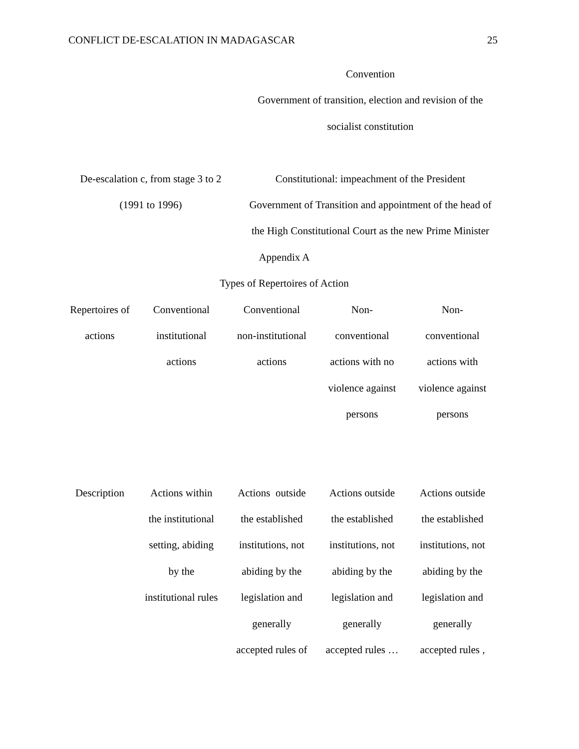CONFLICT DE-ESCALATION IN MADAGASCAR 25
| | Convention Government of transition, election and revision of the socialist constitution |
| De-escalation c, from stage 3 to 2 (1991 to 1996) | Constitutional: impeachment of the President Government of Transition and appointment of the head of the High Constitutional Court as the new Prime Minister |
Appendix A
Types of Repertoires of Action
| Repertoires of actions | Conventional institutional actions | Conventional non-institutional actions | Non- conventional actions with no violence against persons | Non- conventional actions with violence against persons |
| Description | Actions within the institutional setting, abiding by the institutional rules | Actions outside the established institutions, not abiding by the legislation and generally accepted rules of | Actions outside the established institutions, not abiding by the legislation and generally accepted rules … | Actions outside the established institutions, not abiding by the legislation and generally accepted rules , |